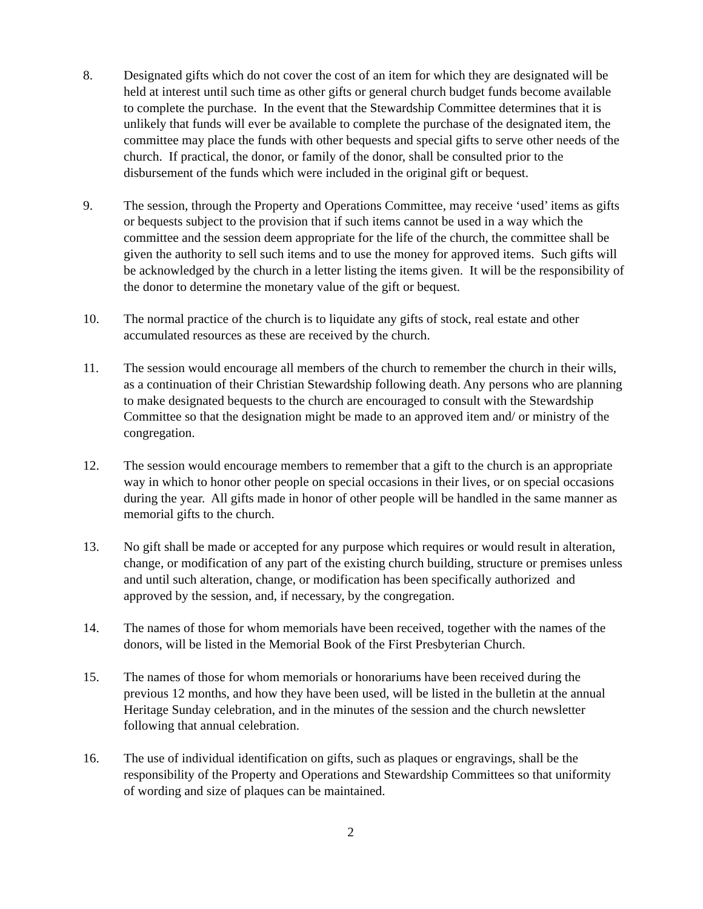8. Designated gifts which do not cover the cost of an item for which they are designated will be held at interest until such time as other gifts or general church budget funds become available to complete the purchase. In the event that the Stewardship Committee determines that it is unlikely that funds will ever be available to complete the purchase of the designated item, the committee may place the funds with other bequests and special gifts to serve other needs of the church. If practical, the donor, or family of the donor, shall be consulted prior to the disbursement of the funds which were included in the original gift or bequest.
9. The session, through the Property and Operations Committee, may receive ‘used’ items as gifts or bequests subject to the provision that if such items cannot be used in a way which the committee and the session deem appropriate for the life of the church, the committee shall be given the authority to sell such items and to use the money for approved items. Such gifts will be acknowledged by the church in a letter listing the items given. It will be the responsibility of the donor to determine the monetary value of the gift or bequest.
10. The normal practice of the church is to liquidate any gifts of stock, real estate and other accumulated resources as these are received by the church.
11. The session would encourage all members of the church to remember the church in their wills, as a continuation of their Christian Stewardship following death. Any persons who are planning to make designated bequests to the church are encouraged to consult with the Stewardship Committee so that the designation might be made to an approved item and/ or ministry of the congregation.
12. The session would encourage members to remember that a gift to the church is an appropriate way in which to honor other people on special occasions in their lives, or on special occasions during the year. All gifts made in honor of other people will be handled in the same manner as memorial gifts to the church.
13. No gift shall be made or accepted for any purpose which requires or would result in alteration, change, or modification of any part of the existing church building, structure or premises unless and until such alteration, change, or modification has been specifically authorized and approved by the session, and, if necessary, by the congregation.
14. The names of those for whom memorials have been received, together with the names of the donors, will be listed in the Memorial Book of the First Presbyterian Church.
15. The names of those for whom memorials or honorariums have been received during the previous 12 months, and how they have been used, will be listed in the bulletin at the annual Heritage Sunday celebration, and in the minutes of the session and the church newsletter following that annual celebration.
16. The use of individual identification on gifts, such as plaques or engravings, shall be the responsibility of the Property and Operations and Stewardship Committees so that uniformity of wording and size of plaques can be maintained.
2